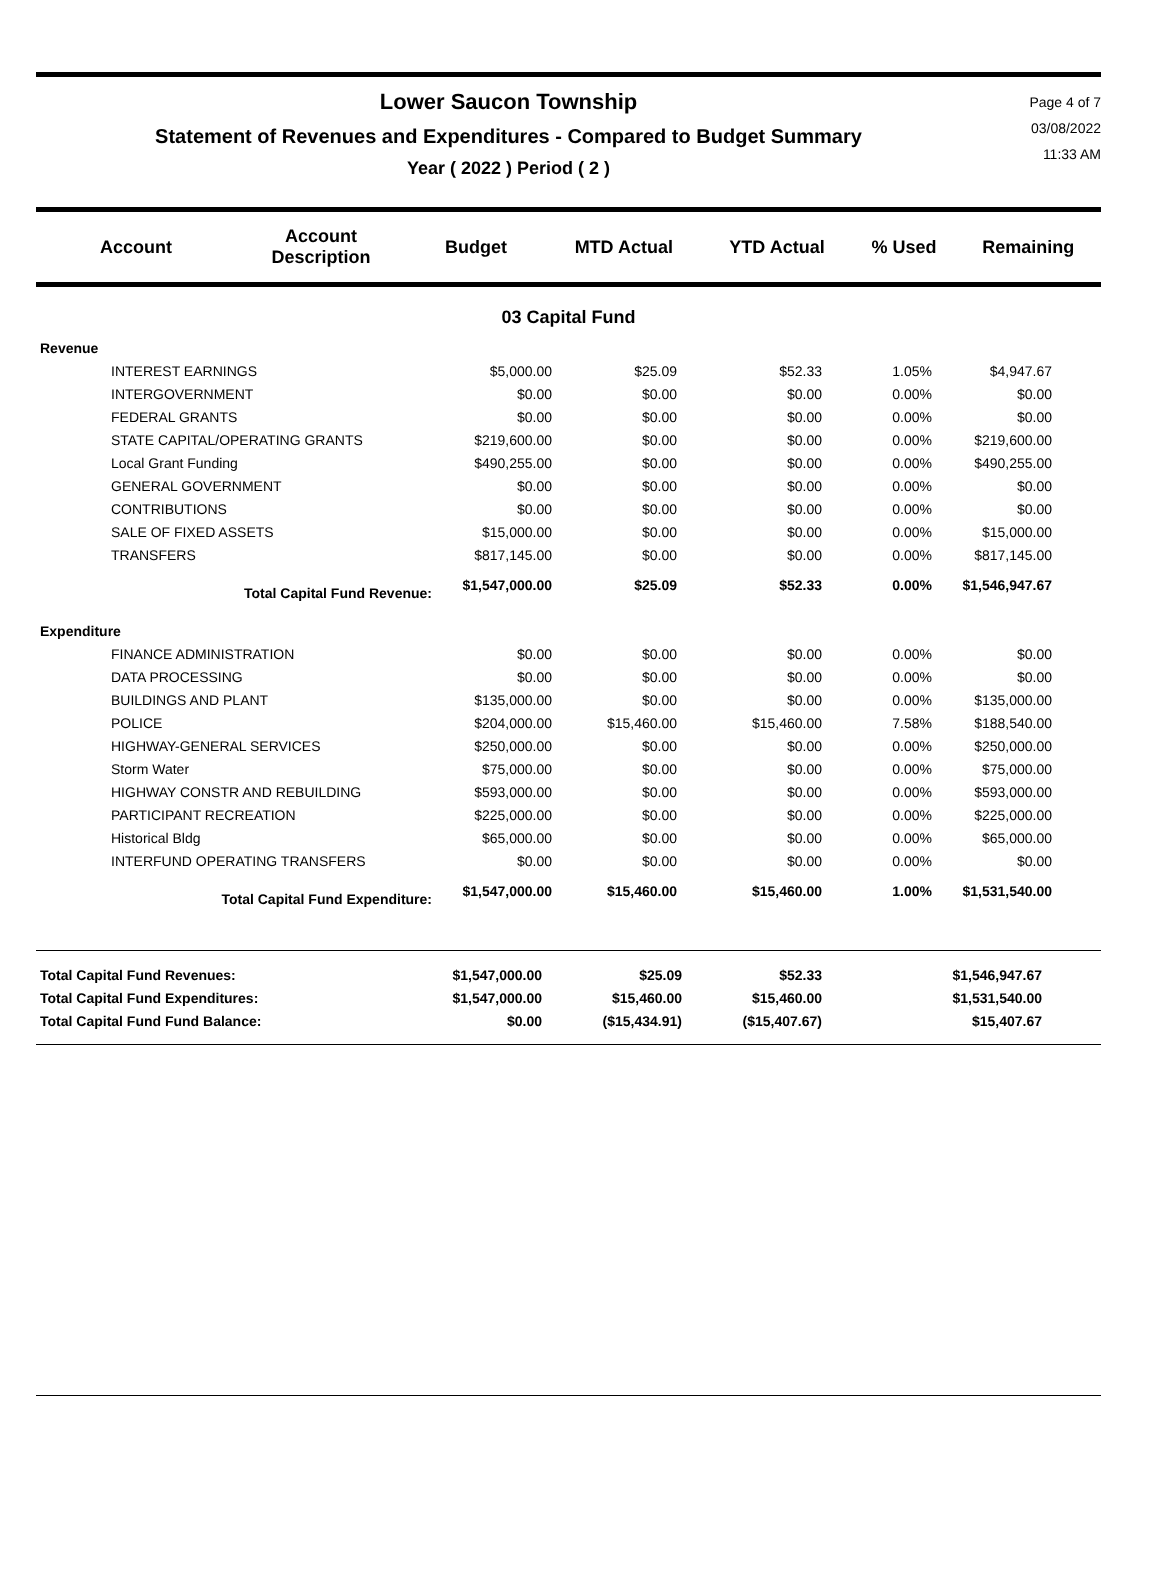Lower Saucon Township
Statement of Revenues and Expenditures - Compared to Budget Summary
Year ( 2022 ) Period ( 2 )
Page 4 of 7
03/08/2022
11:33 AM
| Account | Account Description | Budget | MTD Actual | YTD Actual | % Used | Remaining |
| --- | --- | --- | --- | --- | --- | --- |
03 Capital Fund
| Revenue | | | | | | |
| INTEREST EARNINGS | $5,000.00 | $25.09 | $52.33 | 1.05% | $4,947.67 | |
| INTERGOVERNMENT | $0.00 | $0.00 | $0.00 | 0.00% | $0.00 | |
| FEDERAL GRANTS | $0.00 | $0.00 | $0.00 | 0.00% | $0.00 | |
| STATE CAPITAL/OPERATING GRANTS | $219,600.00 | $0.00 | $0.00 | 0.00% | $219,600.00 | |
| Local Grant Funding | $490,255.00 | $0.00 | $0.00 | 0.00% | $490,255.00 | |
| GENERAL GOVERNMENT | $0.00 | $0.00 | $0.00 | 0.00% | $0.00 | |
| CONTRIBUTIONS | $0.00 | $0.00 | $0.00 | 0.00% | $0.00 | |
| SALE OF FIXED ASSETS | $15,000.00 | $0.00 | $0.00 | 0.00% | $15,000.00 | |
| TRANSFERS | $817,145.00 | $0.00 | $0.00 | 0.00% | $817,145.00 | |
| Total Capital Fund Revenue: | $1,547,000.00 | $25.09 | $52.33 | 0.00% | $1,546,947.67 | |
| Expenditure | | | | | | |
| FINANCE ADMINISTRATION | $0.00 | $0.00 | $0.00 | 0.00% | $0.00 | |
| DATA PROCESSING | $0.00 | $0.00 | $0.00 | 0.00% | $0.00 | |
| BUILDINGS AND PLANT | $135,000.00 | $0.00 | $0.00 | 0.00% | $135,000.00 | |
| POLICE | $204,000.00 | $15,460.00 | $15,460.00 | 7.58% | $188,540.00 | |
| HIGHWAY-GENERAL SERVICES | $250,000.00 | $0.00 | $0.00 | 0.00% | $250,000.00 | |
| Storm Water | $75,000.00 | $0.00 | $0.00 | 0.00% | $75,000.00 | |
| HIGHWAY CONSTR AND REBUILDING | $593,000.00 | $0.00 | $0.00 | 0.00% | $593,000.00 | |
| PARTICIPANT RECREATION | $225,000.00 | $0.00 | $0.00 | 0.00% | $225,000.00 | |
| Historical Bldg | $65,000.00 | $0.00 | $0.00 | 0.00% | $65,000.00 | |
| INTERFUND OPERATING TRANSFERS | $0.00 | $0.00 | $0.00 | 0.00% | $0.00 | |
| Total Capital Fund Expenditure: | $1,547,000.00 | $15,460.00 | $15,460.00 | 1.00% | $1,531,540.00 | |
| Total Capital Fund Revenues: | $1,547,000.00 | $25.09 | $52.33 | | $1,546,947.67 | |
| Total Capital Fund Expenditures: | $1,547,000.00 | $15,460.00 | $15,460.00 | | $1,531,540.00 | |
| Total Capital Fund Fund Balance: | $0.00 | ($15,434.91) | ($15,407.67) | | $15,407.67 | |